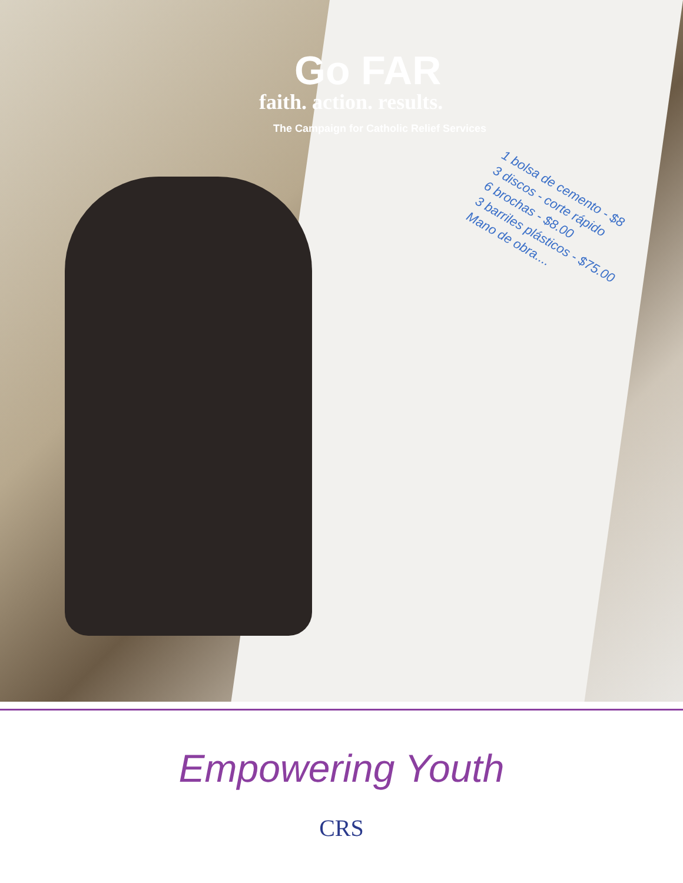Go FAR
faith. action. results.
The Campaign for Catholic Relief Services
1 bolsa de cemento - $8
3 discos - corte rápido
6 brochas - $8.00
3 barriles plásticos - $75.00
Mano de obra....
Empowering Youth
CRS